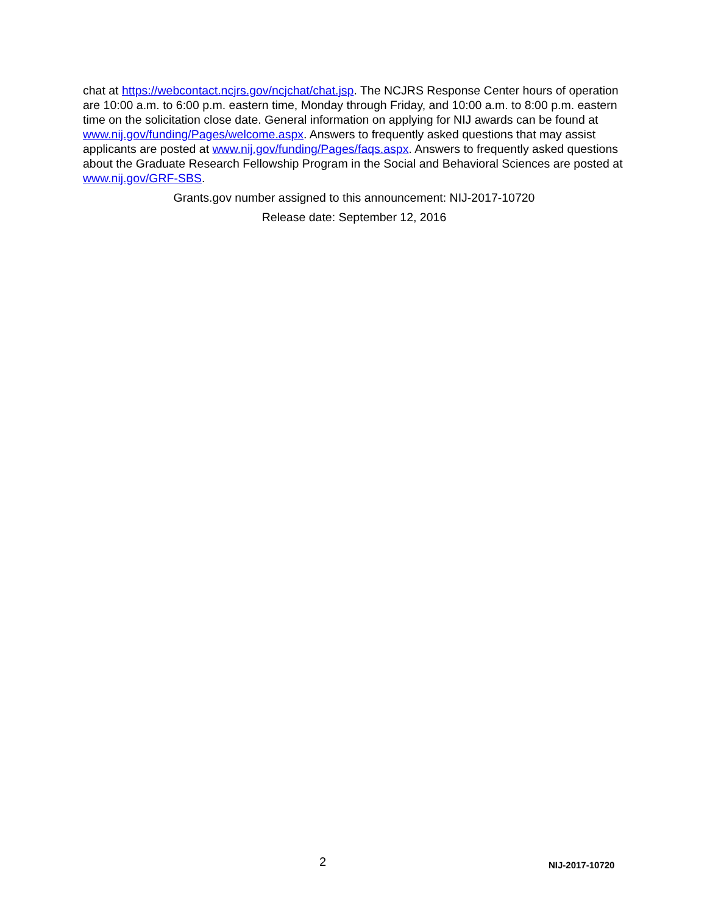chat at https://webcontact.ncjrs.gov/ncjchat/chat.jsp. The NCJRS Response Center hours of operation are 10:00 a.m. to 6:00 p.m. eastern time, Monday through Friday, and 10:00 a.m. to 8:00 p.m. eastern time on the solicitation close date. General information on applying for NIJ awards can be found at www.nij.gov/funding/Pages/welcome.aspx. Answers to frequently asked questions that may assist applicants are posted at www.nij.gov/funding/Pages/faqs.aspx. Answers to frequently asked questions about the Graduate Research Fellowship Program in the Social and Behavioral Sciences are posted at www.nij.gov/GRF-SBS.
Grants.gov number assigned to this announcement: NIJ-2017-10720
Release date: September 12, 2016
2 NIJ-2017-10720